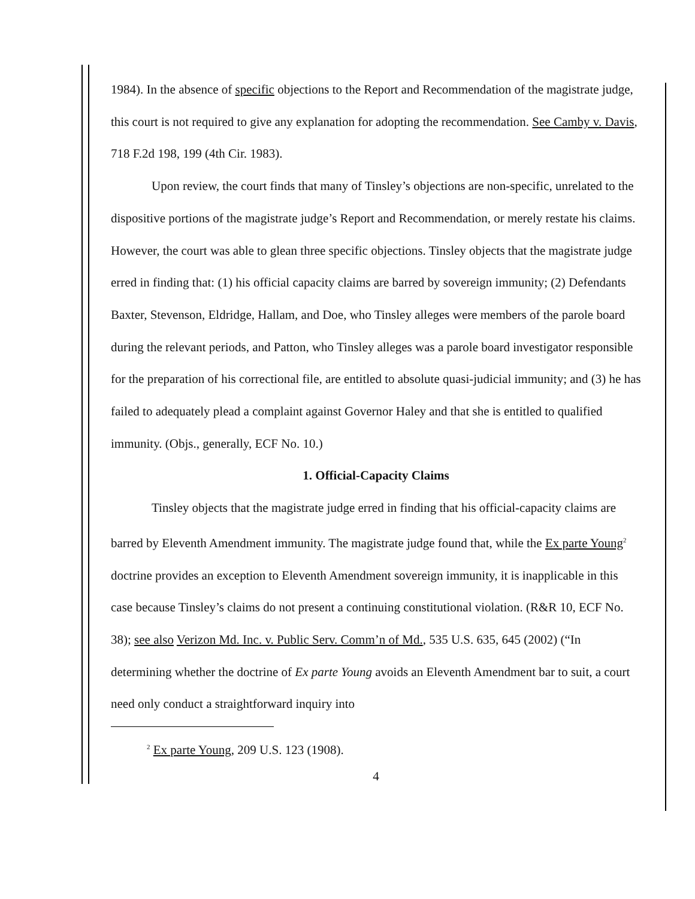1984). In the absence of specific objections to the Report and Recommendation of the magistrate judge, this court is not required to give any explanation for adopting the recommendation. See Camby v. Davis, 718 F.2d 198, 199 (4th Cir. 1983).
Upon review, the court finds that many of Tinsley’s objections are non-specific, unrelated to the dispositive portions of the magistrate judge’s Report and Recommendation, or merely restate his claims. However, the court was able to glean three specific objections. Tinsley objects that the magistrate judge erred in finding that: (1) his official capacity claims are barred by sovereign immunity; (2) Defendants Baxter, Stevenson, Eldridge, Hallam, and Doe, who Tinsley alleges were members of the parole board during the relevant periods, and Patton, who Tinsley alleges was a parole board investigator responsible for the preparation of his correctional file, are entitled to absolute quasi-judicial immunity; and (3) he has failed to adequately plead a complaint against Governor Haley and that she is entitled to qualified immunity. (Objs., generally, ECF No. 10.)
1. Official-Capacity Claims
Tinsley objects that the magistrate judge erred in finding that his official-capacity claims are barred by Eleventh Amendment immunity. The magistrate judge found that, while the Ex parte Young<sup>2</sup> doctrine provides an exception to Eleventh Amendment sovereign immunity, it is inapplicable in this case because Tinsley’s claims do not present a continuing constitutional violation. (R&R 10, ECF No. 38); see also Verizon Md. Inc. v. Public Serv. Comm’n of Md., 535 U.S. 635, 645 (2002) (“In determining whether the doctrine of Ex parte Young avoids an Eleventh Amendment bar to suit, a court need only conduct a straightforward inquiry into
<sup>2</sup> Ex parte Young, 209 U.S. 123 (1908).
4